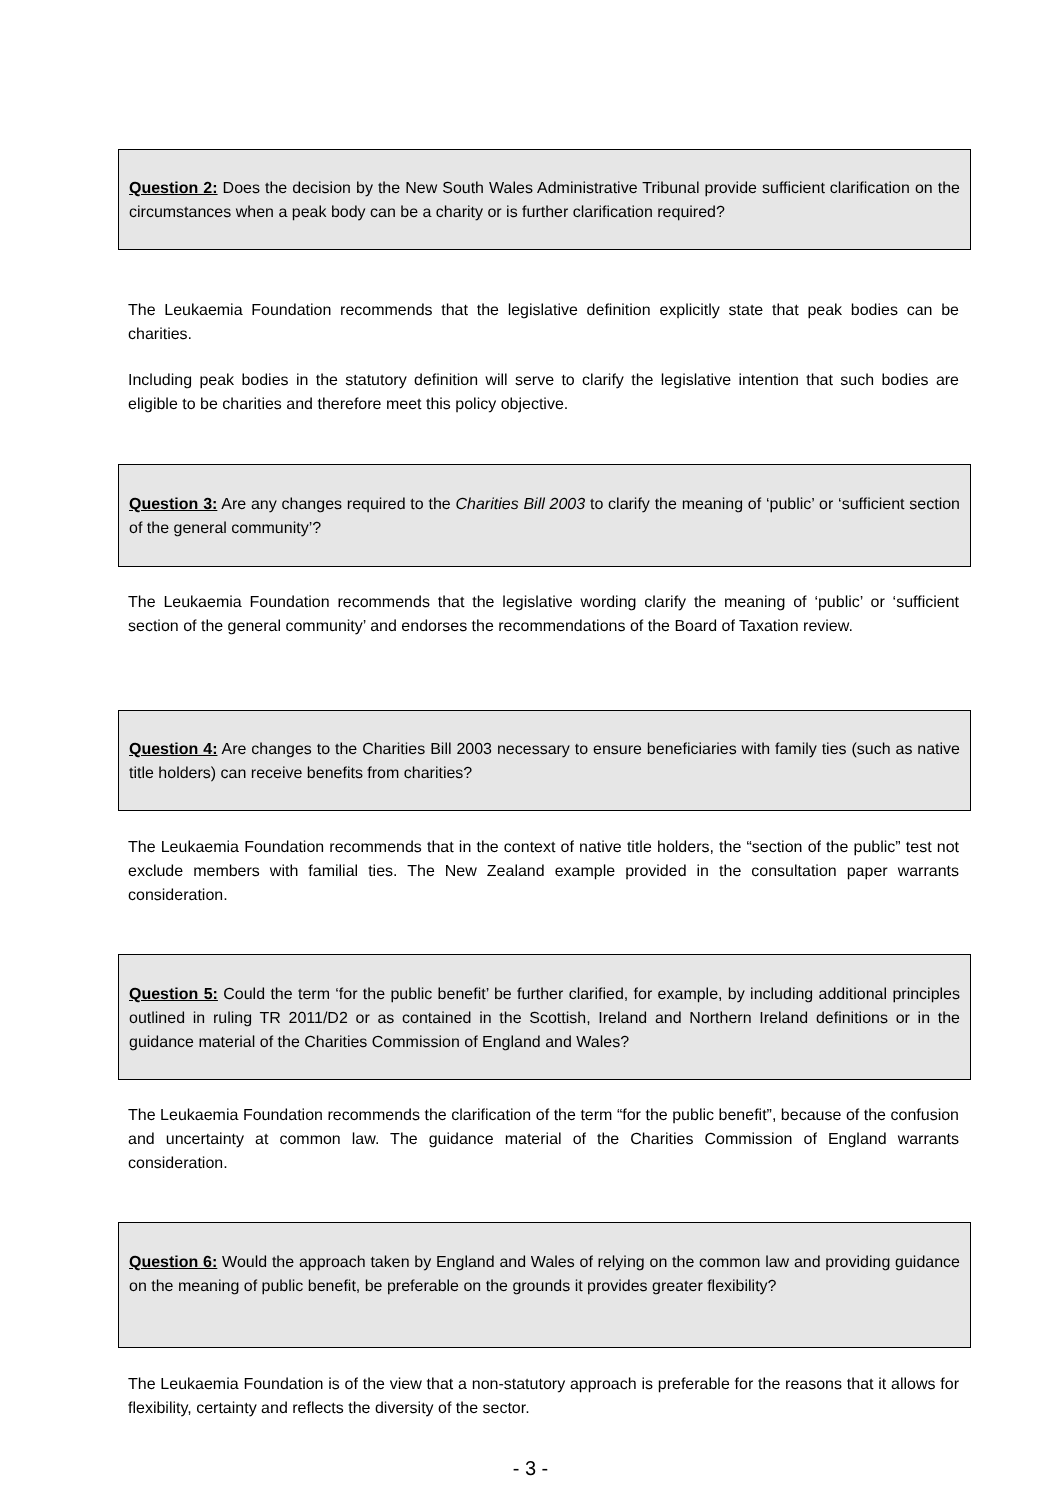Question 2: Does the decision by the New South Wales Administrative Tribunal provide sufficient clarification on the circumstances when a peak body can be a charity or is further clarification required?
The Leukaemia Foundation recommends that the legislative definition explicitly state that peak bodies can be charities.
Including peak bodies in the statutory definition will serve to clarify the legislative intention that such bodies are eligible to be charities and therefore meet this policy objective.
Question 3: Are any changes required to the Charities Bill 2003 to clarify the meaning of ‘public’ or ‘sufficient section of the general community’?
The Leukaemia Foundation recommends that the legislative wording clarify the meaning of ‘public’ or ‘sufficient section of the general community’ and endorses the recommendations of the Board of Taxation review.
Question 4: Are changes to the Charities Bill 2003 necessary to ensure beneficiaries with family ties (such as native title holders) can receive benefits from charities?
The Leukaemia Foundation recommends that in the context of native title holders, the “section of the public” test not exclude members with familial ties. The New Zealand example provided in the consultation paper warrants consideration.
Question 5: Could the term ‘for the public benefit’ be further clarified, for example, by including additional principles outlined in ruling TR 2011/D2 or as contained in the Scottish, Ireland and Northern Ireland definitions or in the guidance material of the Charities Commission of England and Wales?
The Leukaemia Foundation recommends the clarification of the term “for the public benefit”, because of the confusion and uncertainty at common law. The guidance material of the Charities Commission of England warrants consideration.
Question 6: Would the approach taken by England and Wales of relying on the common law and providing guidance on the meaning of public benefit, be preferable on the grounds it provides greater flexibility?
The Leukaemia Foundation is of the view that a non-statutory approach is preferable for the reasons that it allows for flexibility, certainty and reflects the diversity of the sector.
- 3 -